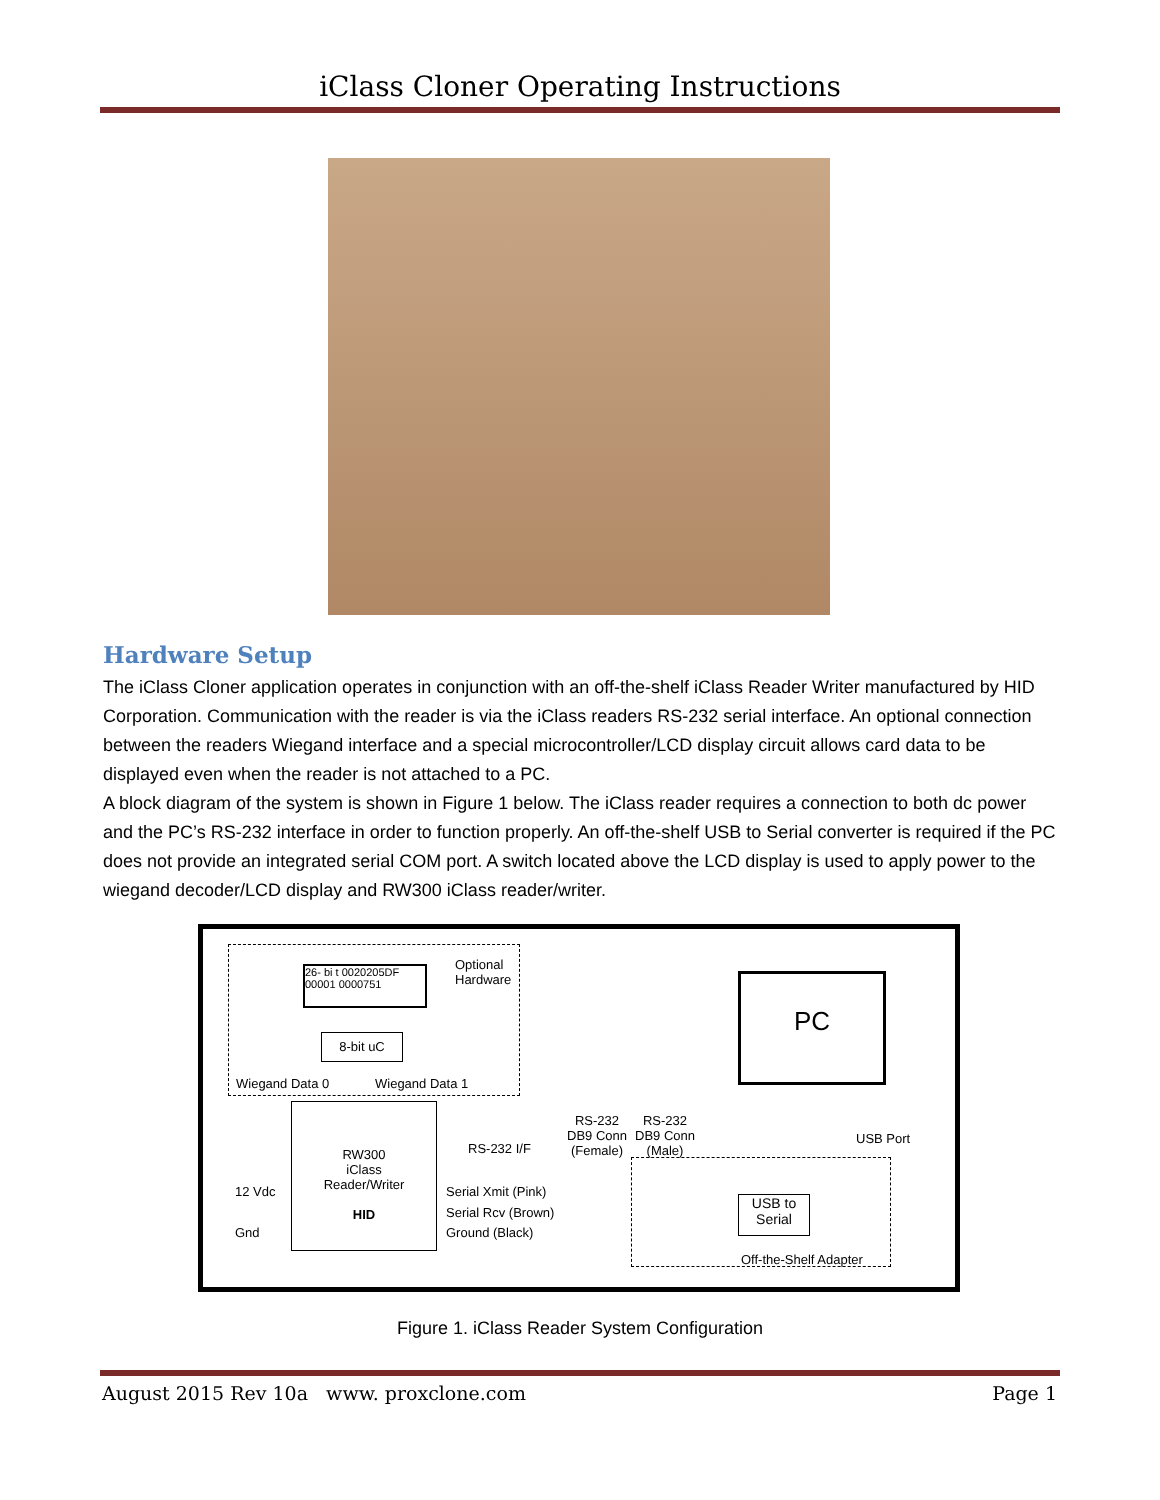iClass Cloner Operating Instructions
Hardware Setup
The iClass Cloner application operates in conjunction with an off-the-shelf iClass Reader Writer manufactured by HID Corporation. Communication with the reader is via the iClass readers RS-232 serial interface. An optional connection between the readers Wiegand interface and a special microcontroller/LCD display circuit allows card data to be displayed even when the reader is not attached to a PC.
A block diagram of the system is shown in Figure 1 below. The iClass reader requires a connection to both dc power and the PC’s RS-232 interface in order to function properly. An off-the-shelf USB to Serial converter is required if the PC does not provide an integrated serial COM port. A switch located above the LCD display is used to apply power to the wiegand decoder/LCD display and RW300 iClass reader/writer.
26- bi t 0020205DF
00001 0000751
Optional
Hardware
8-bit uC
Wiegand Data 0 Wiegand Data 1
RW300
iClass
Reader/Writer
HID
12 Vdc
Gnd
RS-232 I/F
Serial Xmit (Pink)
Serial Rcv (Brown)
Ground (Black)
RS-232
DB9 Conn
(Female)
RS-232
DB9 Conn
(Male)
USB to
Serial
Off-the-Shelf Adapter
PC
USB Port
Figure 1. iClass Reader System Configuration
August 2015 Rev 10a www. proxclone.com Page 1